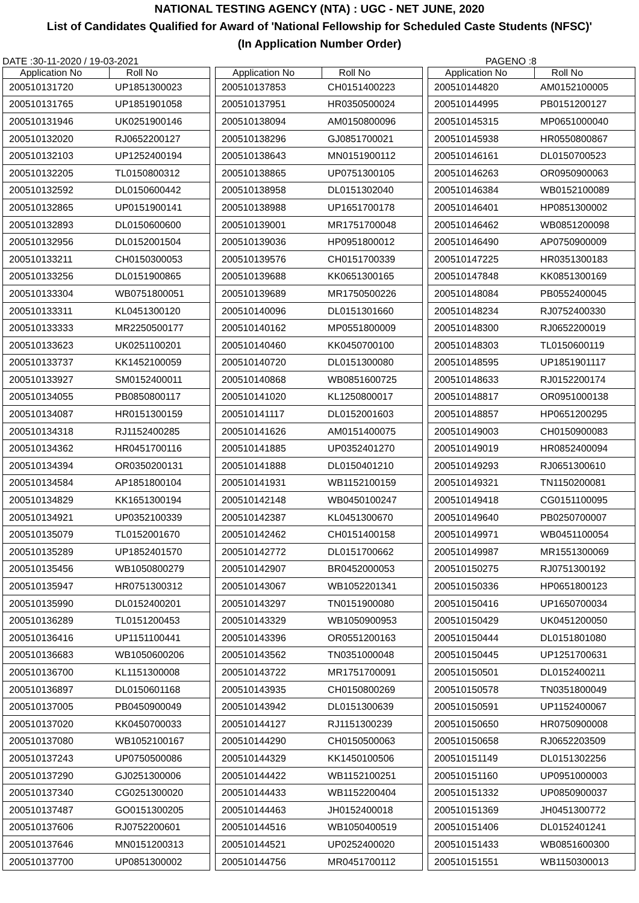NATIONAL TESTING AGENCY (NTA) : UGC - NET JUNE, 2020
List of Candidates Qualified for Award of 'National Fellowship for Scheduled Caste Students (NFSC)'
(In Application Number Order)
DATE :30-11-2020 / 19-03-2021 PAGENO :8
| Application No | Roll No |
| --- | --- |
| 200510131720 | UP1851300023 |
| 200510131765 | UP1851901058 |
| 200510131946 | UK0251900146 |
| 200510132020 | RJ0652200127 |
| 200510132103 | UP1252400194 |
| 200510132205 | TL0150800312 |
| 200510132592 | DL0150600442 |
| 200510132865 | UP0151900141 |
| 200510132893 | DL0150600600 |
| 200510132956 | DL0152001504 |
| 200510133211 | CH0150300053 |
| 200510133256 | DL0151900865 |
| 200510133304 | WB0751800051 |
| 200510133311 | KL0451300120 |
| 200510133333 | MR2250500177 |
| 200510133623 | UK0251100201 |
| 200510133737 | KK1452100059 |
| 200510133927 | SM0152400011 |
| 200510134055 | PB0850800117 |
| 200510134087 | HR0151300159 |
| 200510134318 | RJ1152400285 |
| 200510134362 | HR0451700116 |
| 200510134394 | OR0350200131 |
| 200510134584 | AP1851800104 |
| 200510134829 | KK1651300194 |
| 200510134921 | UP0352100339 |
| 200510135079 | TL0152001670 |
| 200510135289 | UP1852401570 |
| 200510135456 | WB1050800279 |
| 200510135947 | HR0751300312 |
| 200510135990 | DL0152400201 |
| 200510136289 | TL0151200453 |
| 200510136416 | UP1151100441 |
| 200510136683 | WB1050600206 |
| 200510136700 | KL1151300008 |
| 200510136897 | DL0150601168 |
| 200510137005 | PB0450900049 |
| 200510137020 | KK0450700033 |
| 200510137080 | WB1052100167 |
| 200510137243 | UP0750500086 |
| 200510137290 | GJ0251300006 |
| 200510137340 | CG0251300020 |
| 200510137487 | GO0151300205 |
| 200510137606 | RJ0752200601 |
| 200510137646 | MN0151200313 |
| 200510137700 | UP0851300002 |
| Application No | Roll No |
| --- | --- |
| 200510137853 | CH0151400223 |
| 200510137951 | HR0350500024 |
| 200510138094 | AM0150800096 |
| 200510138296 | GJ0851700021 |
| 200510138643 | MN0151900112 |
| 200510138865 | UP0751300105 |
| 200510138958 | DL0151302040 |
| 200510138988 | UP1651700178 |
| 200510139001 | MR1751700048 |
| 200510139036 | HP0951800012 |
| 200510139576 | CH0151700339 |
| 200510139688 | KK0651300165 |
| 200510139689 | MR1750500226 |
| 200510140096 | DL0151301660 |
| 200510140162 | MP0551800009 |
| 200510140460 | KK0450700100 |
| 200510140720 | DL0151300080 |
| 200510140868 | WB0851600725 |
| 200510141020 | KL1250800017 |
| 200510141117 | DL0152001603 |
| 200510141626 | AM0151400075 |
| 200510141885 | UP0352401270 |
| 200510141888 | DL0150401210 |
| 200510141931 | WB1152100159 |
| 200510142148 | WB0450100247 |
| 200510142387 | KL0451300670 |
| 200510142462 | CH0151400158 |
| 200510142772 | DL0151700662 |
| 200510142907 | BR0452000053 |
| 200510143067 | WB1052201341 |
| 200510143297 | TN0151900080 |
| 200510143329 | WB1050900953 |
| 200510143396 | OR0551200163 |
| 200510143562 | TN0351000048 |
| 200510143722 | MR1751700091 |
| 200510143935 | CH0150800269 |
| 200510143942 | DL0151300639 |
| 200510144127 | RJ1151300239 |
| 200510144290 | CH0150500063 |
| 200510144329 | KK1450100506 |
| 200510144422 | WB1152100251 |
| 200510144433 | WB1152200404 |
| 200510144463 | JH0152400018 |
| 200510144516 | WB1050400519 |
| 200510144521 | UP0252400020 |
| 200510144756 | MR0451700112 |
| Application No | Roll No |
| --- | --- |
| 200510144820 | AM0152100005 |
| 200510144995 | PB0151200127 |
| 200510145315 | MP0651000040 |
| 200510145938 | HR0550800867 |
| 200510146161 | DL0150700523 |
| 200510146263 | OR0950900063 |
| 200510146384 | WB0152100089 |
| 200510146401 | HP0851300002 |
| 200510146462 | WB0851200098 |
| 200510146490 | AP0750900009 |
| 200510147225 | HR0351300183 |
| 200510147848 | KK0851300169 |
| 200510148084 | PB0552400045 |
| 200510148234 | RJ0752400330 |
| 200510148300 | RJ0652200019 |
| 200510148303 | TL0150600119 |
| 200510148595 | UP1851901117 |
| 200510148633 | RJ0152200174 |
| 200510148817 | OR0951000138 |
| 200510148857 | HP0651200295 |
| 200510149003 | CH0150900083 |
| 200510149019 | HR0852400094 |
| 200510149293 | RJ0651300610 |
| 200510149321 | TN1150200081 |
| 200510149418 | CG0151100095 |
| 200510149640 | PB0250700007 |
| 200510149971 | WB0451100054 |
| 200510149987 | MR1551300069 |
| 200510150275 | RJ0751300192 |
| 200510150336 | HP0651800123 |
| 200510150416 | UP1650700034 |
| 200510150429 | UK0451200050 |
| 200510150444 | DL0151801080 |
| 200510150445 | UP1251700631 |
| 200510150501 | DL0152400211 |
| 200510150578 | TN0351800049 |
| 200510150591 | UP1152400067 |
| 200510150650 | HR0750900008 |
| 200510150658 | RJ0652203509 |
| 200510151149 | DL0151302256 |
| 200510151160 | UP0951000003 |
| 200510151332 | UP0850900037 |
| 200510151369 | JH0451300772 |
| 200510151406 | DL0152401241 |
| 200510151433 | WB0851600300 |
| 200510151551 | WB1150300013 |